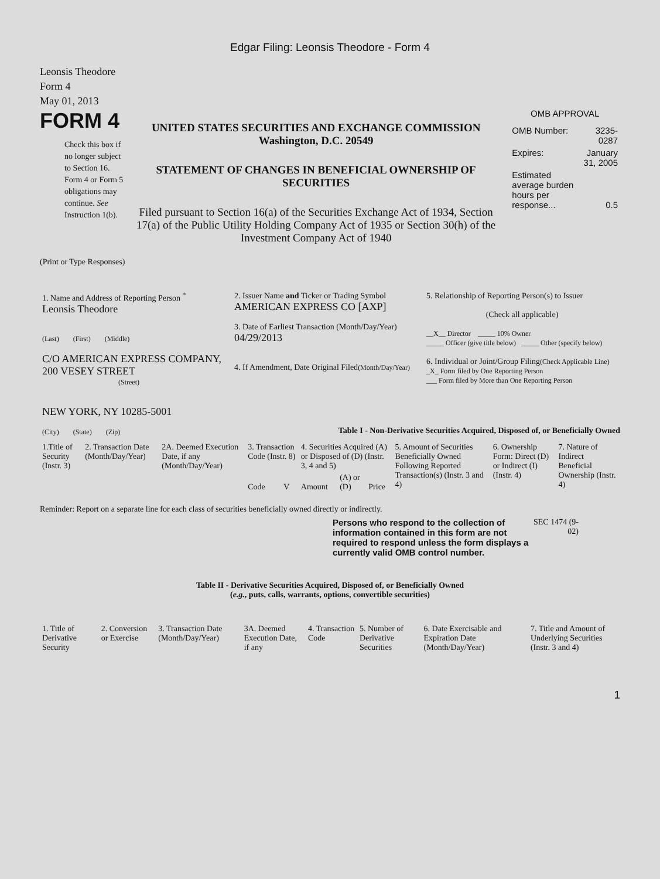Edgar Filing: Leonsis Theodore - Form 4
Leonsis Theodore
Form 4
May 01, 2013
FORM 4
Check this box if no longer subject to Section 16. Form 4 or Form 5 obligations may continue. See Instruction 1(b).
UNITED STATES SECURITIES AND EXCHANGE COMMISSION
Washington, D.C. 20549
STATEMENT OF CHANGES IN BENEFICIAL OWNERSHIP OF SECURITIES
Filed pursuant to Section 16(a) of the Securities Exchange Act of 1934, Section 17(a) of the Public Utility Holding Company Act of 1935 or Section 30(h) of the Investment Company Act of 1940
OMB APPROVAL
| OMB Number: | 3235-0287 |
| Expires: | January 31, 2005 |
| Estimated average burden hours per response... | 0.5 |
(Print or Type Responses)
| 1. Name and Address of Reporting Person <sup>*</sup> Leonsis Theodore (Last) (First) (Middle) C/O AMERICAN EXPRESS COMPANY, 200 VESEY STREET (Street) NEW YORK, NY 10285-5001 (City) (State) (Zip) | 2. Issuer Name and Ticker or Trading Symbol AMERICAN EXPRESS CO [AXP] 3. Date of Earliest Transaction (Month/Day/Year) 04/29/2013 4. If Amendment, Date Original Filed (Month/Day/Year) | 5. Relationship of Reporting Person(s) to Issuer (Check all applicable) __X__ Director _____ 10% Owner _____ Officer (give title below) _____ Other (specify below) 6. Individual or Joint/Group Filing (Check Applicable Line) _X_ Form filed by One Reporting Person ___ Form filed by More than One Reporting Person |
Table I - Non-Derivative Securities Acquired, Disposed of, or Beneficially Owned
| 1.Title of Security (Instr. 3) | 2. Transaction Date (Month/Day/Year) | 2A. Deemed Execution Date, if any (Month/Day/Year) | 3. Transaction Code (Instr. 8) | | 4. Securities Acquired (A) or Disposed of (D) (Instr. 3, 4 and 5) | | | 5. Amount of Securities Beneficially Owned Following Reported Transaction(s) (Instr. 3 and 4) | 6. Ownership Form: Direct (D) or Indirect (I) (Instr. 4) | 7. Nature of Indirect Beneficial Ownership (Instr. 4) |
| --- | --- | --- | --- | --- | --- | --- | --- | --- | --- | --- |
| | | | Code | V | Amount | (A) or (D) | Price | | | |
Reminder: Report on a separate line for each class of securities beneficially owned directly or indirectly.
Persons who respond to the collection of information contained in this form are not required to respond unless the form displays a currently valid OMB control number.
SEC 1474 (9-02)
Table II - Derivative Securities Acquired, Disposed of, or Beneficially Owned
(e.g., puts, calls, warrants, options, convertible securities)
| 1. Title of Derivative Security | 2. Conversion or Exercise | 3. Transaction Date (Month/Day/Year) | 3A. Deemed Execution Date, if any | 4. Transaction Code | 5. Number of Derivative Securities | 6. Date Exercisable and Expiration Date (Month/Day/Year) | 7. Title and Amount of Underlying Securities (Instr. 3 and 4) |
| --- | --- | --- | --- | --- | --- | --- | --- |
1